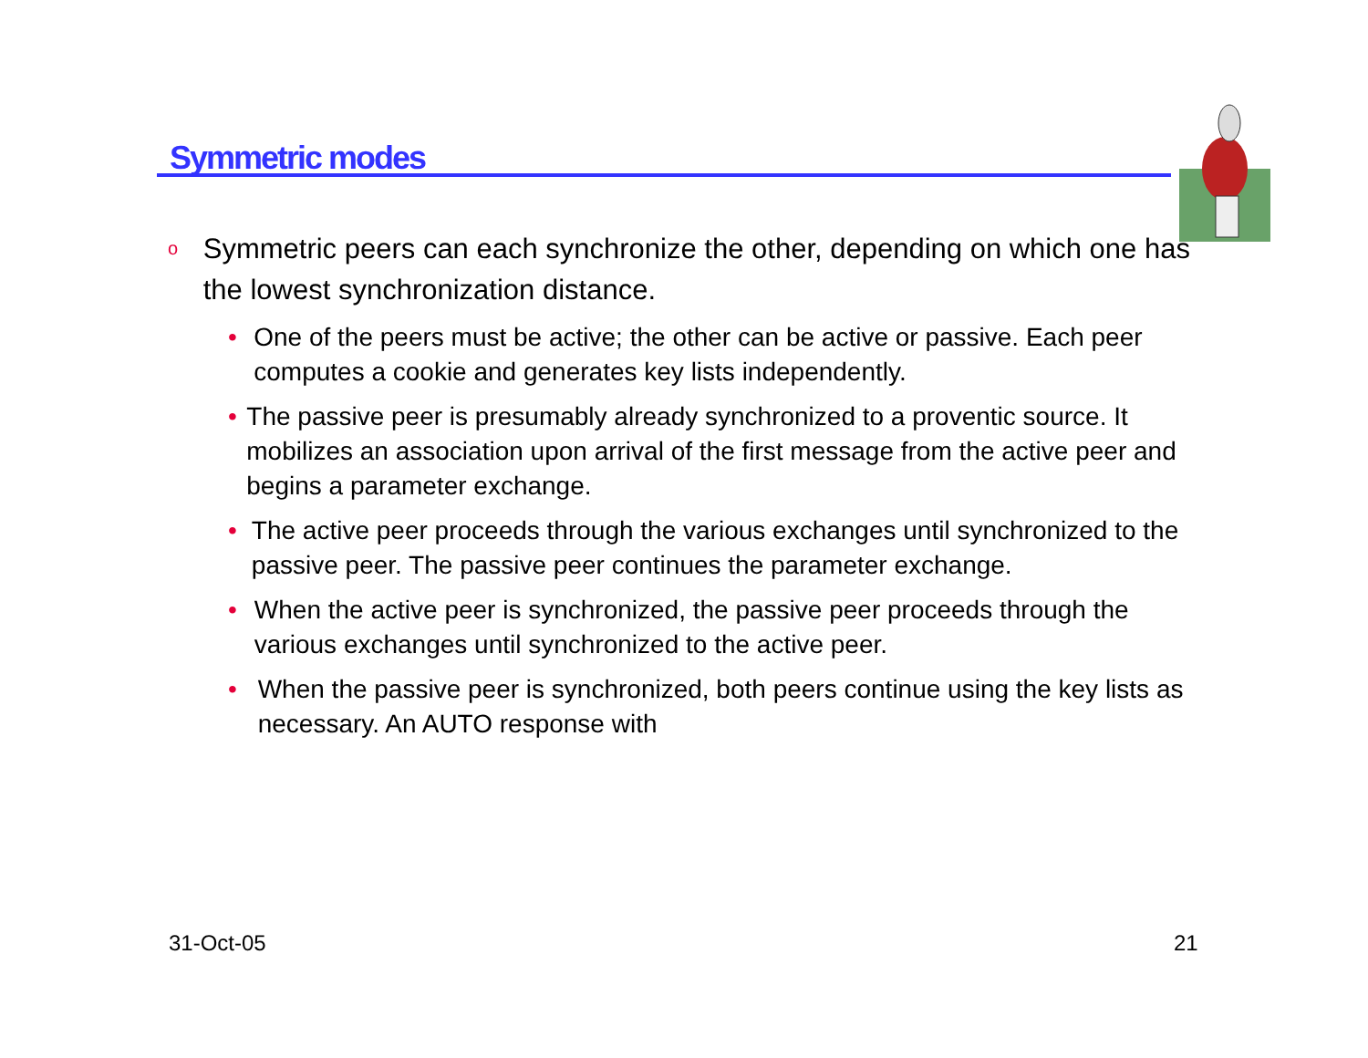Symmetric modes
o Symmetric peers can each synchronize the other, depending on which one has the lowest synchronization distance.
• One of the peers must be active; the other can be active or passive. Each peer computes a cookie and generates key lists independently.
• The passive peer is presumably already synchronized to a proventic source. It mobilizes an association upon arrival of the first message from the active peer and begins a parameter exchange.
• The active peer proceeds through the various exchanges until synchronized to the passive peer. The passive peer continues the parameter exchange.
• When the active peer is synchronized, the passive peer proceeds through the various exchanges until synchronized to the active peer.
• When the passive peer is synchronized, both peers continue using the key lists as necessary. An AUTO response with
31-Oct-05 21